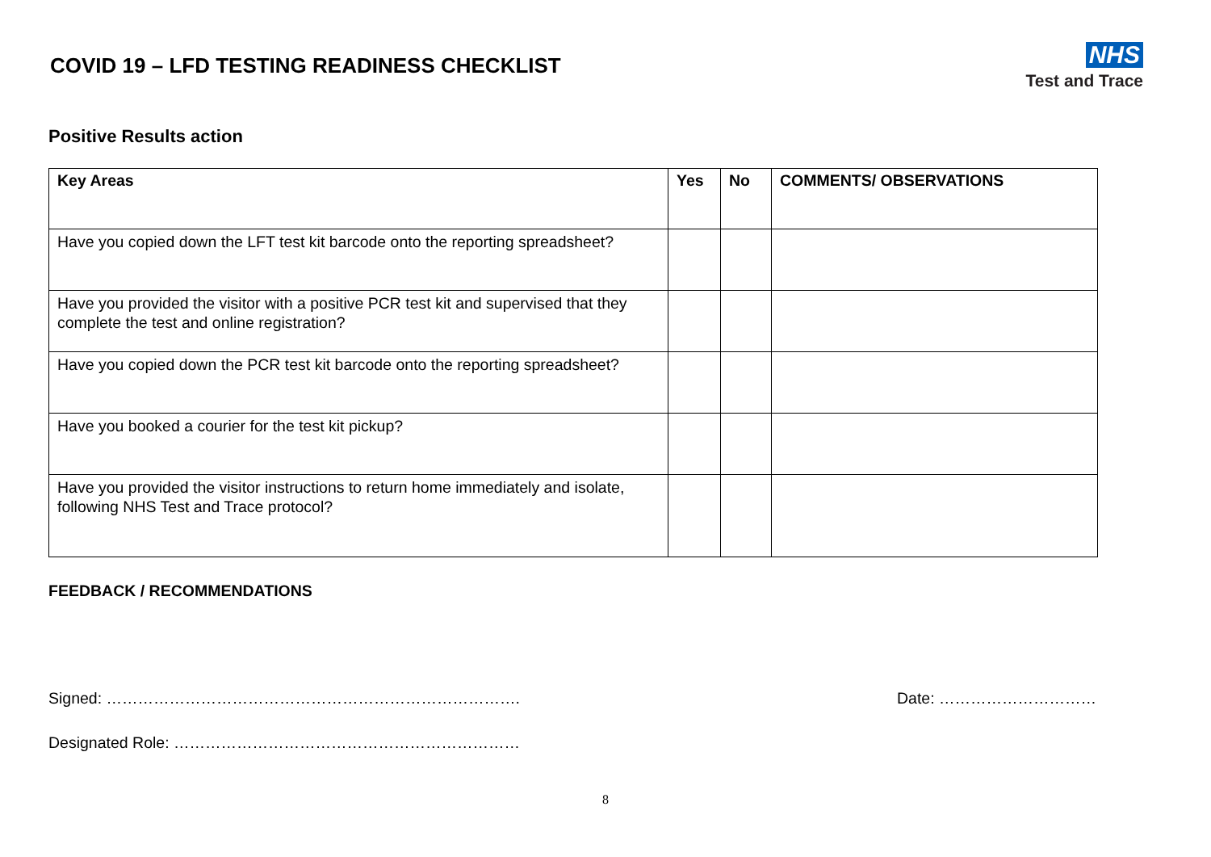COVID 19 – LFD TESTING READINESS CHECKLIST
NHS
Test and Trace
Positive Results action
| Key Areas | Yes | No | COMMENTS/ OBSERVATIONS |
| --- | --- | --- | --- |
| Have you copied down the LFT test kit barcode onto the reporting spreadsheet? | | | |
| Have you provided the visitor with a positive PCR test kit and supervised that they complete the test and online registration? | | | |
| Have you copied down the PCR test kit barcode onto the reporting spreadsheet? | | | |
| Have you booked a courier for the test kit pickup? | | | |
| Have you provided the visitor instructions to return home immediately and isolate, following NHS Test and Trace protocol? | | | |
FEEDBACK / RECOMMENDATIONS
Signed: ……………………………………………………………………. Date: …………………………
Designated Role: …………………………………………………………
8